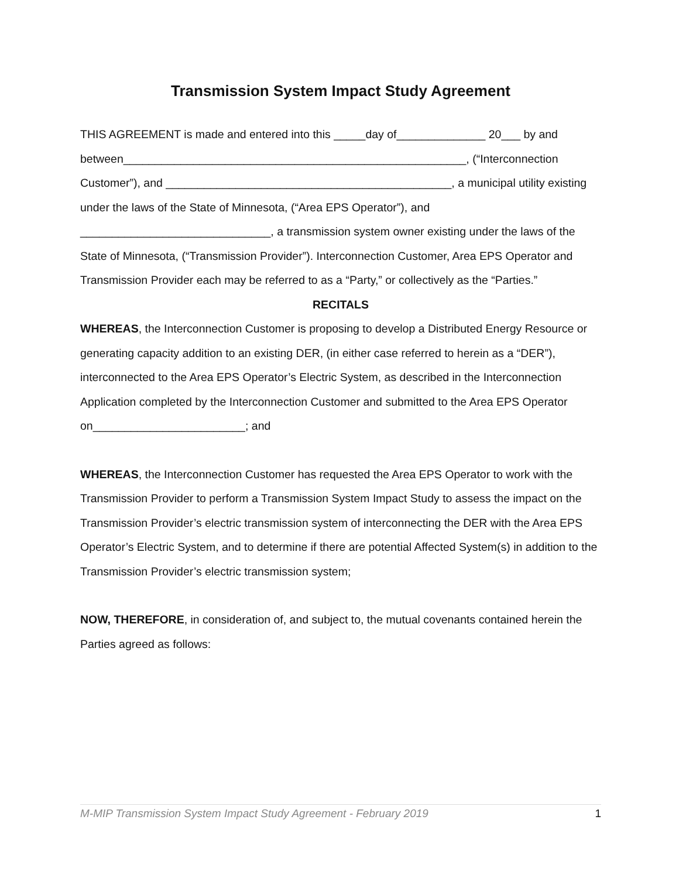Transmission System Impact Study Agreement
THIS AGREEMENT is made and entered into this _____day of______________ 20___ by and between______________________________________________________, (“Interconnection Customer”), and _____________________________________________, a municipal utility existing under the laws of the State of Minnesota, (“Area EPS Operator”), and ______________________________, a transmission system owner existing under the laws of the State of Minnesota, (“Transmission Provider”). Interconnection Customer, Area EPS Operator and Transmission Provider each may be referred to as a “Party,” or collectively as the “Parties.”
RECITALS
WHEREAS, the Interconnection Customer is proposing to develop a Distributed Energy Resource or generating capacity addition to an existing DER, (in either case referred to herein as a “DER”), interconnected to the Area EPS Operator’s Electric System, as described in the Interconnection Application completed by the Interconnection Customer and submitted to the Area EPS Operator on________________________; and
WHEREAS, the Interconnection Customer has requested the Area EPS Operator to work with the Transmission Provider to perform a Transmission System Impact Study to assess the impact on the Transmission Provider’s electric transmission system of interconnecting the DER with the Area EPS Operator’s Electric System, and to determine if there are potential Affected System(s) in addition to the Transmission Provider’s electric transmission system;
NOW, THEREFORE, in consideration of, and subject to, the mutual covenants contained herein the Parties agreed as follows:
M-MIP Transmission System Impact Study Agreement - February 2019 1